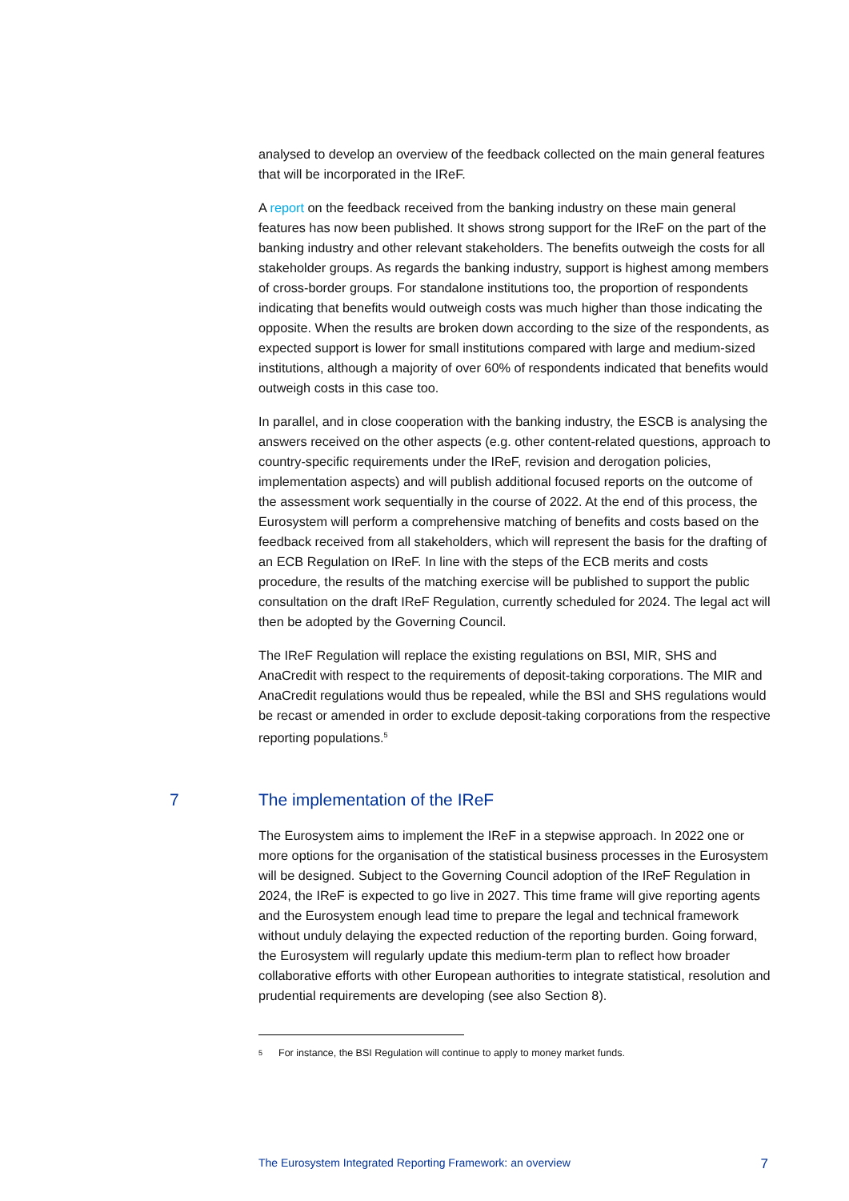analysed to develop an overview of the feedback collected on the main general features that will be incorporated in the IReF.
A report on the feedback received from the banking industry on these main general features has now been published. It shows strong support for the IReF on the part of the banking industry and other relevant stakeholders. The benefits outweigh the costs for all stakeholder groups. As regards the banking industry, support is highest among members of cross-border groups. For standalone institutions too, the proportion of respondents indicating that benefits would outweigh costs was much higher than those indicating the opposite. When the results are broken down according to the size of the respondents, as expected support is lower for small institutions compared with large and medium-sized institutions, although a majority of over 60% of respondents indicated that benefits would outweigh costs in this case too.
In parallel, and in close cooperation with the banking industry, the ESCB is analysing the answers received on the other aspects (e.g. other content-related questions, approach to country-specific requirements under the IReF, revision and derogation policies, implementation aspects) and will publish additional focused reports on the outcome of the assessment work sequentially in the course of 2022. At the end of this process, the Eurosystem will perform a comprehensive matching of benefits and costs based on the feedback received from all stakeholders, which will represent the basis for the drafting of an ECB Regulation on IReF. In line with the steps of the ECB merits and costs procedure, the results of the matching exercise will be published to support the public consultation on the draft IReF Regulation, currently scheduled for 2024. The legal act will then be adopted by the Governing Council.
The IReF Regulation will replace the existing regulations on BSI, MIR, SHS and AnaCredit with respect to the requirements of deposit-taking corporations. The MIR and AnaCredit regulations would thus be repealed, while the BSI and SHS regulations would be recast or amended in order to exclude deposit-taking corporations from the respective reporting populations.<sup>5</sup>
7 The implementation of the IReF
The Eurosystem aims to implement the IReF in a stepwise approach. In 2022 one or more options for the organisation of the statistical business processes in the Eurosystem will be designed. Subject to the Governing Council adoption of the IReF Regulation in 2024, the IReF is expected to go live in 2027. This time frame will give reporting agents and the Eurosystem enough lead time to prepare the legal and technical framework without unduly delaying the expected reduction of the reporting burden. Going forward, the Eurosystem will regularly update this medium-term plan to reflect how broader collaborative efforts with other European authorities to integrate statistical, resolution and prudential requirements are developing (see also Section 8).
<sup>5</sup> For instance, the BSI Regulation will continue to apply to money market funds.
The Eurosystem Integrated Reporting Framework: an overview 7